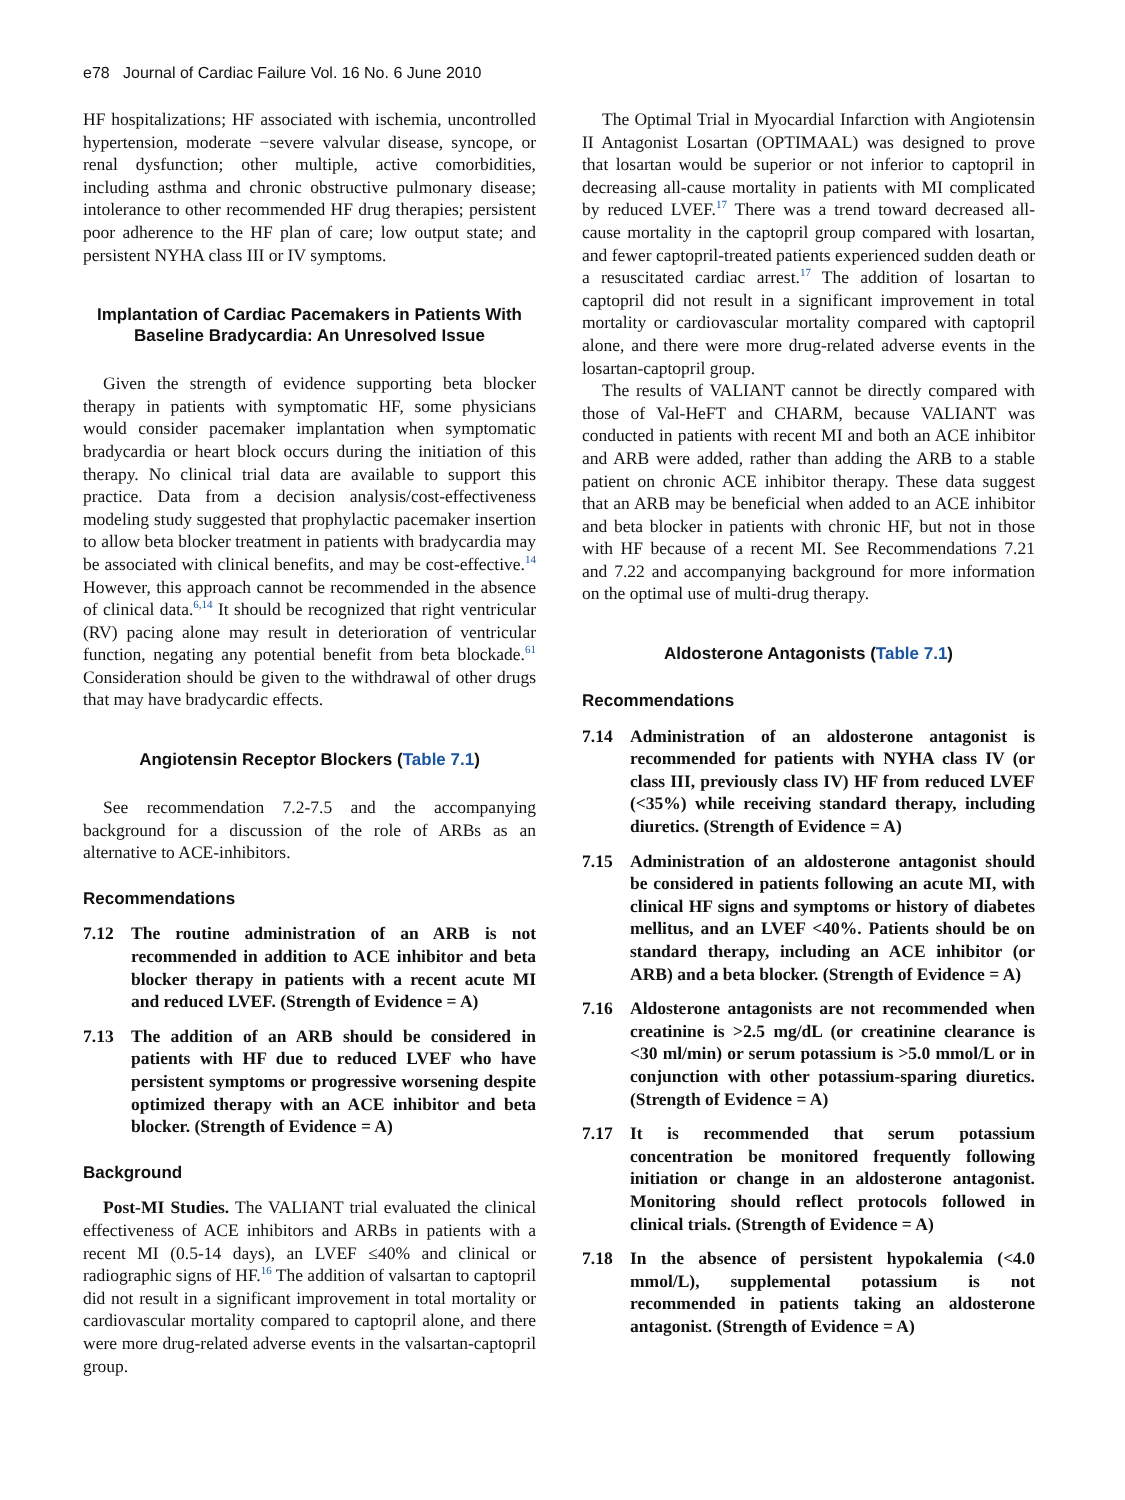e78 Journal of Cardiac Failure Vol. 16 No. 6 June 2010
HF hospitalizations; HF associated with ischemia, uncontrolled hypertension, moderate −severe valvular disease, syncope, or renal dysfunction; other multiple, active comorbidities, including asthma and chronic obstructive pulmonary disease; intolerance to other recommended HF drug therapies; persistent poor adherence to the HF plan of care; low output state; and persistent NYHA class III or IV symptoms.
Implantation of Cardiac Pacemakers in Patients With Baseline Bradycardia: An Unresolved Issue
Given the strength of evidence supporting beta blocker therapy in patients with symptomatic HF, some physicians would consider pacemaker implantation when symptomatic bradycardia or heart block occurs during the initiation of this therapy. No clinical trial data are available to support this practice. Data from a decision analysis/cost-effectiveness modeling study suggested that prophylactic pacemaker insertion to allow beta blocker treatment in patients with bradycardia may be associated with clinical benefits, and may be cost-effective.<sup>14</sup> However, this approach cannot be recommended in the absence of clinical data.<sup>6,14</sup> It should be recognized that right ventricular (RV) pacing alone may result in deterioration of ventricular function, negating any potential benefit from beta blockade.<sup>61</sup> Consideration should be given to the withdrawal of other drugs that may have bradycardic effects.
Angiotensin Receptor Blockers (Table 7.1)
See recommendation 7.2-7.5 and the accompanying background for a discussion of the role of ARBs as an alternative to ACE-inhibitors.
Recommendations
7.12 The routine administration of an ARB is not recommended in addition to ACE inhibitor and beta blocker therapy in patients with a recent acute MI and reduced LVEF. (Strength of Evidence = A)
7.13 The addition of an ARB should be considered in patients with HF due to reduced LVEF who have persistent symptoms or progressive worsening despite optimized therapy with an ACE inhibitor and beta blocker. (Strength of Evidence = A)
Background
Post-MI Studies. The VALIANT trial evaluated the clinical effectiveness of ACE inhibitors and ARBs in patients with a recent MI (0.5-14 days), an LVEF ≤40% and clinical or radiographic signs of HF.<sup>16</sup> The addition of valsartan to captopril did not result in a significant improvement in total mortality or cardiovascular mortality compared to captopril alone, and there were more drug-related adverse events in the valsartan-captopril group.
The Optimal Trial in Myocardial Infarction with Angiotensin II Antagonist Losartan (OPTIMAAL) was designed to prove that losartan would be superior or not inferior to captopril in decreasing all-cause mortality in patients with MI complicated by reduced LVEF.<sup>17</sup> There was a trend toward decreased all-cause mortality in the captopril group compared with losartan, and fewer captopril-treated patients experienced sudden death or a resuscitated cardiac arrest.<sup>17</sup> The addition of losartan to captopril did not result in a significant improvement in total mortality or cardiovascular mortality compared with captopril alone, and there were more drug-related adverse events in the losartan-captopril group.
The results of VALIANT cannot be directly compared with those of Val-HeFT and CHARM, because VALIANT was conducted in patients with recent MI and both an ACE inhibitor and ARB were added, rather than adding the ARB to a stable patient on chronic ACE inhibitor therapy. These data suggest that an ARB may be beneficial when added to an ACE inhibitor and beta blocker in patients with chronic HF, but not in those with HF because of a recent MI. See Recommendations 7.21 and 7.22 and accompanying background for more information on the optimal use of multi-drug therapy.
Aldosterone Antagonists (Table 7.1)
Recommendations
7.14 Administration of an aldosterone antagonist is recommended for patients with NYHA class IV (or class III, previously class IV) HF from reduced LVEF (<35%) while receiving standard therapy, including diuretics. (Strength of Evidence = A)
7.15 Administration of an aldosterone antagonist should be considered in patients following an acute MI, with clinical HF signs and symptoms or history of diabetes mellitus, and an LVEF <40%. Patients should be on standard therapy, including an ACE inhibitor (or ARB) and a beta blocker. (Strength of Evidence = A)
7.16 Aldosterone antagonists are not recommended when creatinine is >2.5 mg/dL (or creatinine clearance is <30 ml/min) or serum potassium is >5.0 mmol/L or in conjunction with other potassium-sparing diuretics. (Strength of Evidence = A)
7.17 It is recommended that serum potassium concentration be monitored frequently following initiation or change in an aldosterone antagonist. Monitoring should reflect protocols followed in clinical trials. (Strength of Evidence = A)
7.18 In the absence of persistent hypokalemia (<4.0 mmol/L), supplemental potassium is not recommended in patients taking an aldosterone antagonist. (Strength of Evidence = A)